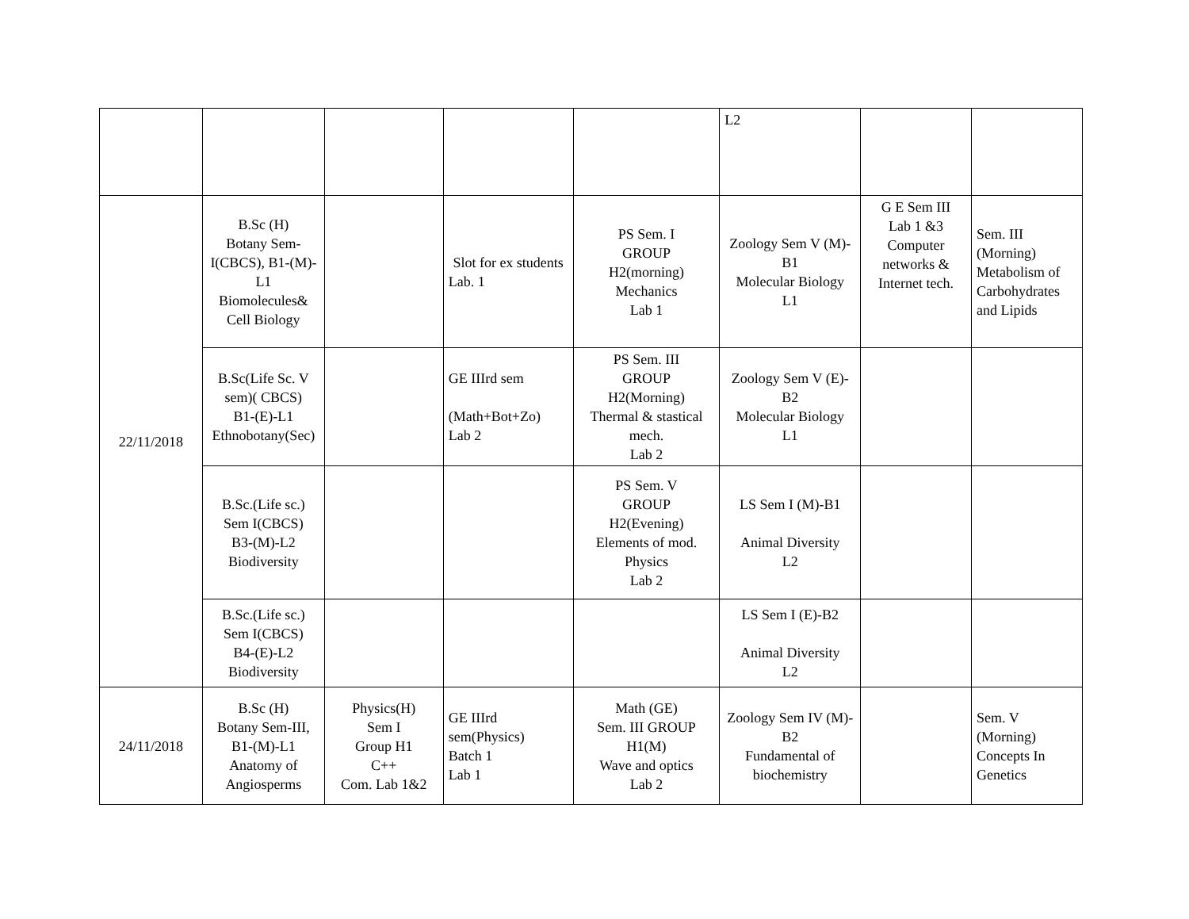| | | | | | L2 | | |
| 22/11/2018 | B.Sc (H) Botany Sem-I(CBCS), B1-(M)-L1 Biomolecules& Cell Biology | | Slot for ex students Lab. 1 | PS Sem. I GROUP H2(morning) Mechanics Lab 1 | Zoology Sem V (M)-B1 Molecular Biology L1 | G E Sem III Lab 1 &3 Computer networks & Internet tech. | Sem. III (Morning) Metabolism of Carbohydrates and Lipids |
| | B.Sc(Life Sc. V sem)( CBCS) B1-(E)-L1 Ethnobotany(Sec) | | GE IIIrd sem (Math+Bot+Zo) Lab 2 | PS Sem. III GROUP H2(Morning) Thermal & stastical mech. Lab 2 | Zoology Sem V (E)-B2 Molecular Biology L1 | | |
| | B.Sc.(Life sc.) Sem I(CBCS) B3-(M)-L2 Biodiversity | | | PS Sem. V GROUP H2(Evening) Elements of mod. Physics Lab 2 | LS Sem I (M)-B1 Animal Diversity L2 | | |
| | B.Sc.(Life sc.) Sem I(CBCS) B4-(E)-L2 Biodiversity | | | | LS Sem I (E)-B2 Animal Diversity L2 | | |
| 24/11/2018 | B.Sc (H) Botany Sem-III, B1-(M)-L1 Anatomy of Angiosperms | Physics(H) Sem I Group H1 C++ Com. Lab 1&2 | GE IIIrd sem(Physics) Batch 1 Lab 1 | Math (GE) Sem. III GROUP H1(M) Wave and optics Lab 2 | Zoology Sem IV (M)-B2 Fundamental of biochemistry | | Sem. V (Morning) Concepts In Genetics |